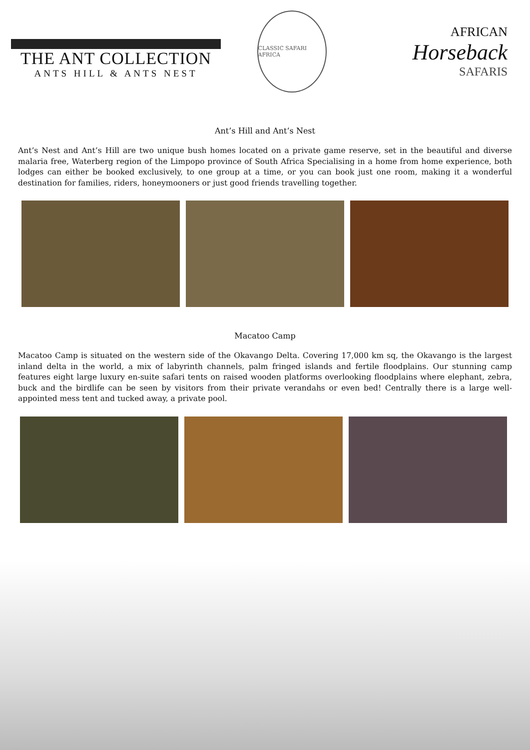THE ANT COLLECTION
ANTS HILL & ANTS NEST
CLASSIC SAFARI AFRICA
AFRICAN
Horseback
SAFARIS
Ant’s Hill and Ant’s Nest
Ant’s Nest and Ant’s Hill are two unique bush homes located on a private game reserve, set in the beautiful and diverse malaria free, Waterberg region of the Limpopo province of South Africa Specialising in a home from home experience, both lodges can either be booked exclusively, to one group at a time, or you can book just one room, making it a wonderful destination for families, riders, honeymooners or just good friends travelling together.
Macatoo Camp
Macatoo Camp is situated on the western side of the Okavango Delta. Covering 17,000 km sq, the Okavango is the largest inland delta in the world, a mix of labyrinth channels, palm fringed islands and fertile floodplains. Our stunning camp features eight large luxury en-suite safari tents on raised wooden platforms overlooking floodplains where elephant, zebra, buck and the birdlife can be seen by visitors from their private verandahs or even bed! Centrally there is a large well-appointed mess tent and tucked away, a private pool.